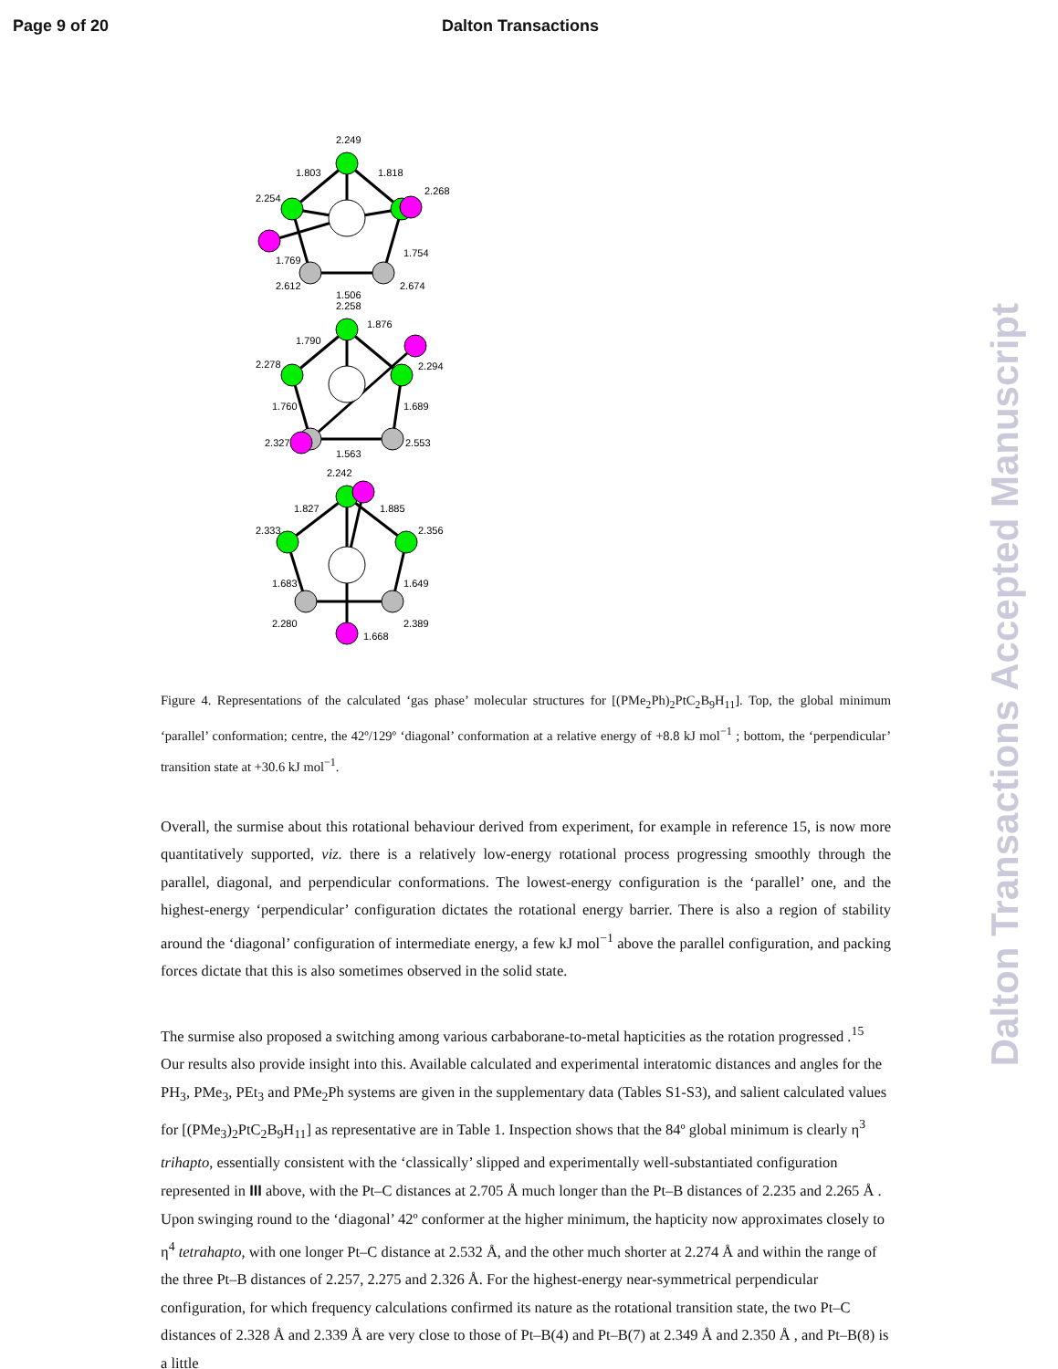Page 9 of 20 Dalton Transactions
Dalton Transactions Accepted Manuscript
2.249
1.803
1.818
2.254
2.268
1.754
1.769
2.612
2.674
1.506
2.258
1.790
1.876
2.278
2.294
1.760
1.689
2.327
2.553
1.563
2.242
1.827
1.885
2.333
2.356
1.683
1.649
2.280
2.389
1.668
Figure 4. Representations of the calculated ‘gas phase’ molecular structures for [(PMe<sub>2</sub>Ph)<sub>2</sub>PtC<sub>2</sub>B<sub>9</sub>H<sub>11</sub>]. Top, the global minimum ‘parallel’ conformation; centre, the 42º/129º ‘diagonal’ conformation at a relative energy of +8.8 kJ mol<sup>−1</sup> ; bottom, the ‘perpendicular’ transition state at +30.6 kJ mol<sup>−1</sup>.
Overall, the surmise about this rotational behaviour derived from experiment, for example in reference 15, is now more quantitatively supported, viz. there is a relatively low-energy rotational process progressing smoothly through the parallel, diagonal, and perpendicular conformations. The lowest-energy configuration is the ‘parallel’ one, and the highest-energy ‘perpendicular’ configuration dictates the rotational energy barrier. There is also a region of stability around the ‘diagonal’ configuration of intermediate energy, a few kJ mol<sup>−1</sup> above the parallel configuration, and packing forces dictate that this is also sometimes observed in the solid state.
The surmise also proposed a switching among various carbaborane-to-metal hapticities as the rotation progressed .<sup>15</sup> Our results also provide insight into this. Available calculated and experimental interatomic distances and angles for the PH<sub>3</sub>, PMe<sub>3</sub>, PEt<sub>3</sub> and PMe<sub>2</sub>Ph systems are given in the supplementary data (Tables S1-S3), and salient calculated values for [(PMe<sub>3</sub>)<sub>2</sub>PtC<sub>2</sub>B<sub>9</sub>H<sub>11</sub>] as representative are in Table 1. Inspection shows that the 84º global minimum is clearly η<sup>3</sup> trihapto, essentially consistent with the ‘classically’ slipped and experimentally well-substantiated configuration represented in III above, with the Pt–C distances at 2.705 Å much longer than the Pt–B distances of 2.235 and 2.265 Å . Upon swinging round to the ‘diagonal’ 42º conformer at the higher minimum, the hapticity now approximates closely to η<sup>4</sup> tetrahapto, with one longer Pt–C distance at 2.532 Å, and the other much shorter at 2.274 Å and within the range of the three Pt–B distances of 2.257, 2.275 and 2.326 Å. For the highest-energy near-symmetrical perpendicular configuration, for which frequency calculations confirmed its nature as the rotational transition state, the two Pt–C distances of 2.328 Å and 2.339 Å are very close to those of Pt–B(4) and Pt–B(7) at 2.349 Å and 2.350 Å , and Pt–B(8) is a little